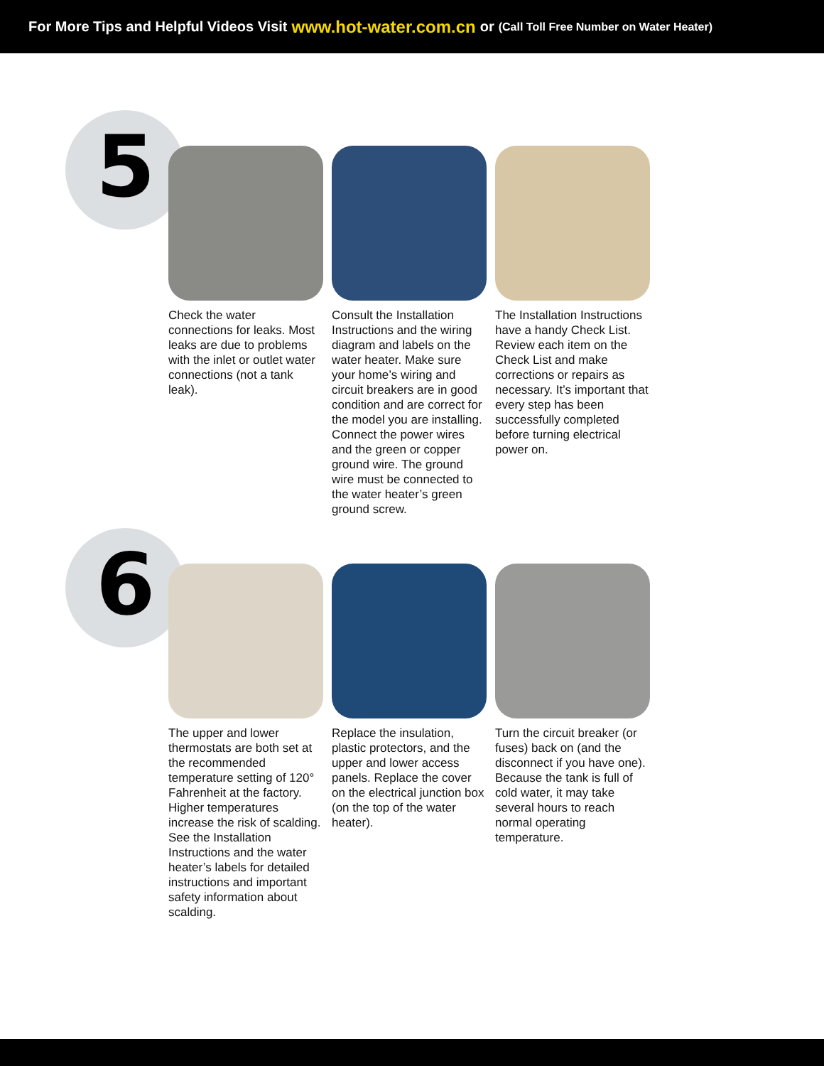For More Tips and Helpful Videos Visit www.hot-water.com.cn or (Call Toll Free Number on Water Heater)
5
Check the water connections for leaks. Most leaks are due to problems with the inlet or outlet water connections (not a tank leak).
Consult the Installation Instructions and the wiring diagram and labels on the water heater. Make sure your home’s wiring and circuit breakers are in good condition and are correct for the model you are installing. Connect the power wires and the green or copper ground wire. The ground wire must be connected to the water heater’s green ground screw.
The Installation Instructions have a handy Check List. Review each item on the Check List and make corrections or repairs as necessary. It’s important that every step has been successfully completed before turning electrical power on.
6
The upper and lower thermostats are both set at the recommended temperature setting of 120° Fahrenheit at the factory. Higher temperatures increase the risk of scalding. See the Installation Instructions and the water heater’s labels for detailed instructions and important safety information about scalding.
Replace the insulation, plastic protectors, and the upper and lower access panels. Replace the cover on the electrical junction box (on the top of the water heater).
Turn the circuit breaker (or fuses) back on (and the disconnect if you have one). Because the tank is full of cold water, it may take several hours to reach normal operating temperature.